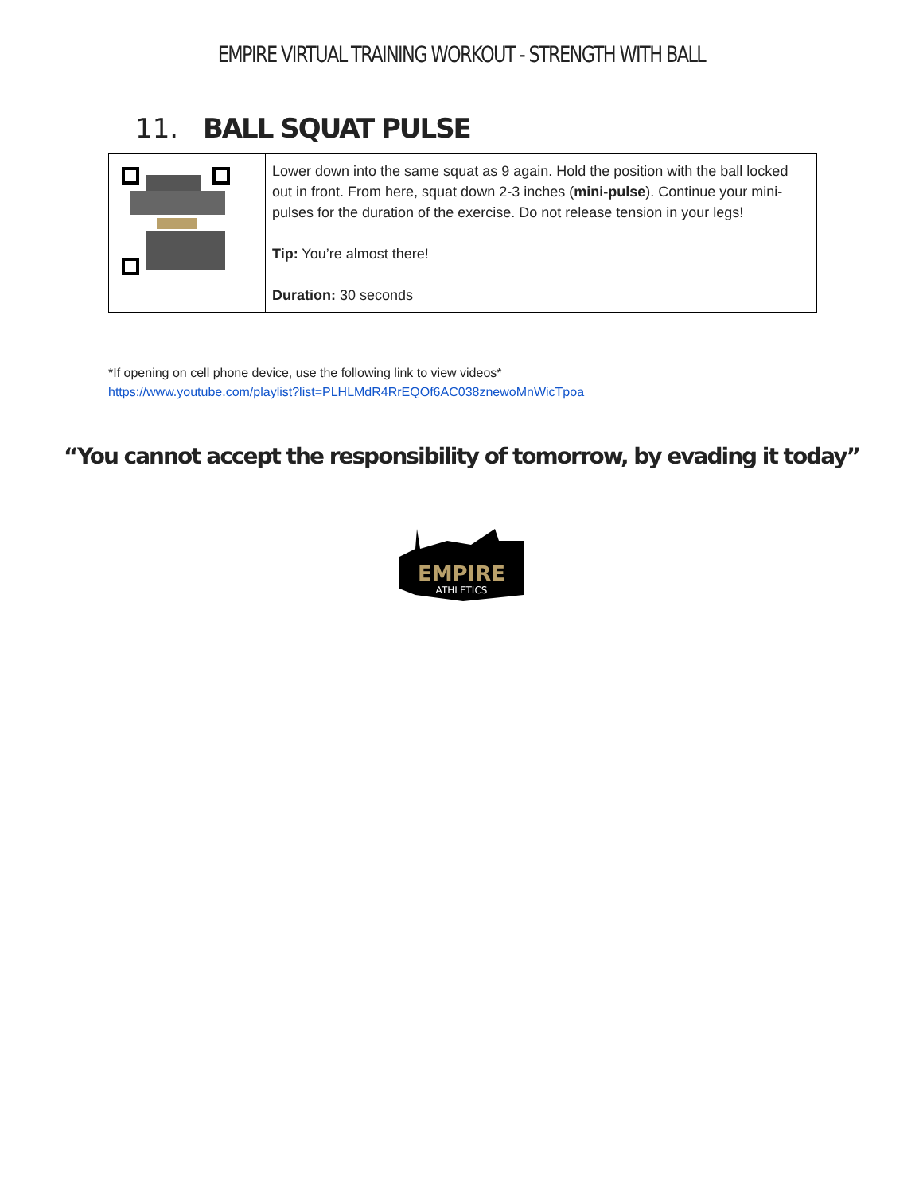EMPIRE VIRTUAL TRAINING WORKOUT - STRENGTH WITH BALL
11. BALL SQUAT PULSE
| | Lower down into the same squat as 9 again. Hold the position with the ball locked out in front. From here, squat down 2-3 inches ( mini-pulse ). Continue your mini-pulses for the duration of the exercise. Do not release tension in your legs! Tip: You’re almost there! Duration: 30 seconds |
*If opening on cell phone device, use the following link to view videos*
https://www.youtube.com/playlist?list=PLHLMdR4RrEQOf6AC038znewoMnWicTpoa
“You cannot accept the responsibility of tomorrow, by evading it today”
EMPIRE
ATHLETICS